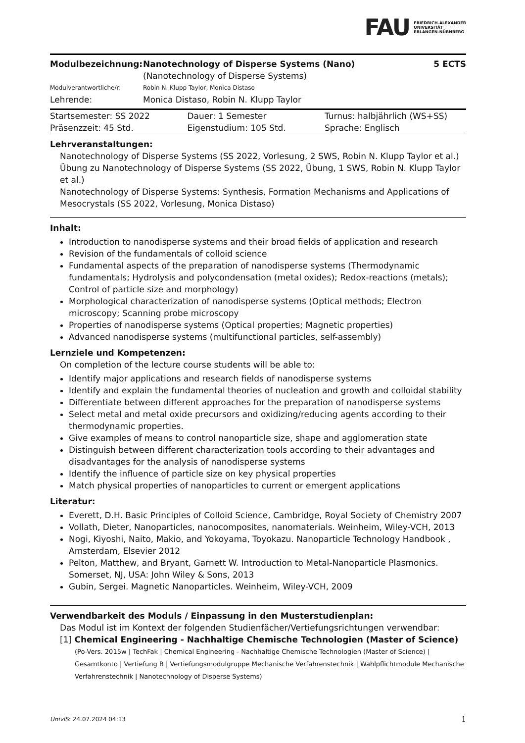FAU FRIEDRICH-ALEXANDER
UNIVERSITÄT
ERLANGEN-NÜRNBERG
| Modulbezeichnung: | Nanotechnology of Disperse Systems (Nano) (Nanotechnology of Disperse Systems) | 5 ECTS |
| Modulverantwortliche/r: | Robin N. Klupp Taylor, Monica Distaso | |
| Lehrende: | Monica Distaso, Robin N. Klupp Taylor | |
| Startsemester: SS 2022 | Dauer: 1 Semester | Turnus: halbjährlich (WS+SS) |
| Präsenzzeit: 45 Std. | Eigenstudium: 105 Std. | Sprache: Englisch |
Lehrveranstaltungen:
Nanotechnology of Disperse Systems (SS 2022, Vorlesung, 2 SWS, Robin N. Klupp Taylor et al.)
Übung zu Nanotechnology of Disperse Systems (SS 2022, Übung, 1 SWS, Robin N. Klupp Taylor et al.)
Nanotechnology of Disperse Systems: Synthesis, Formation Mechanisms and Applications of Mesocrystals (SS 2022, Vorlesung, Monica Distaso)
Inhalt:
Introduction to nanodisperse systems and their broad fields of application and research
Revision of the fundamentals of colloid science
Fundamental aspects of the preparation of nanodisperse systems (Thermodynamic fundamentals; Hydrolysis and polycondensation (metal oxides); Redox-reactions (metals); Control of particle size and morphology)
Morphological characterization of nanodisperse systems (Optical methods; Electron microscopy; Scanning probe microscopy
Properties of nanodisperse systems (Optical properties; Magnetic properties)
Advanced nanodisperse systems (multifunctional particles, self-assembly)
Lernziele und Kompetenzen:
On completion of the lecture course students will be able to:
Identify major applications and research fields of nanodisperse systems
Identify and explain the fundamental theories of nucleation and growth and colloidal stability
Differentiate between different approaches for the preparation of nanodisperse systems
Select metal and metal oxide precursors and oxidizing/reducing agents according to their thermodynamic properties.
Give examples of means to control nanoparticle size, shape and agglomeration state
Distinguish between different characterization tools according to their advantages and disadvantages for the analysis of nanodisperse systems
Identify the influence of particle size on key physical properties
Match physical properties of nanoparticles to current or emergent applications
Literatur:
Everett, D.H. Basic Principles of Colloid Science, Cambridge, Royal Society of Chemistry 2007
Vollath, Dieter, Nanoparticles, nanocomposites, nanomaterials. Weinheim, Wiley-VCH, 2013
Nogi, Kiyoshi, Naito, Makio, and Yokoyama, Toyokazu. Nanoparticle Technology Handbook , Amsterdam, Elsevier 2012
Pelton, Matthew, and Bryant, Garnett W. Introduction to Metal-Nanoparticle Plasmonics. Somerset, NJ, USA: John Wiley & Sons, 2013
Gubin, Sergei. Magnetic Nanoparticles. Weinheim, Wiley-VCH, 2009
Verwendbarkeit des Moduls / Einpassung in den Musterstudienplan:
Das Modul ist im Kontext der folgenden Studienfächer/Vertiefungsrichtungen verwendbar:
[1] Chemical Engineering - Nachhaltige Chemische Technologien (Master of Science)
(Po-Vers. 2015w | TechFak | Chemical Engineering - Nachhaltige Chemische Technologien (Master of Science) | Gesamtkonto | Vertiefung B | Vertiefungsmodulgruppe Mechanische Verfahrenstechnik | Wahlpflichtmodule Mechanische Verfahrenstechnik | Nanotechnology of Disperse Systems)
UnivIS: 24.07.2024 04:13 1